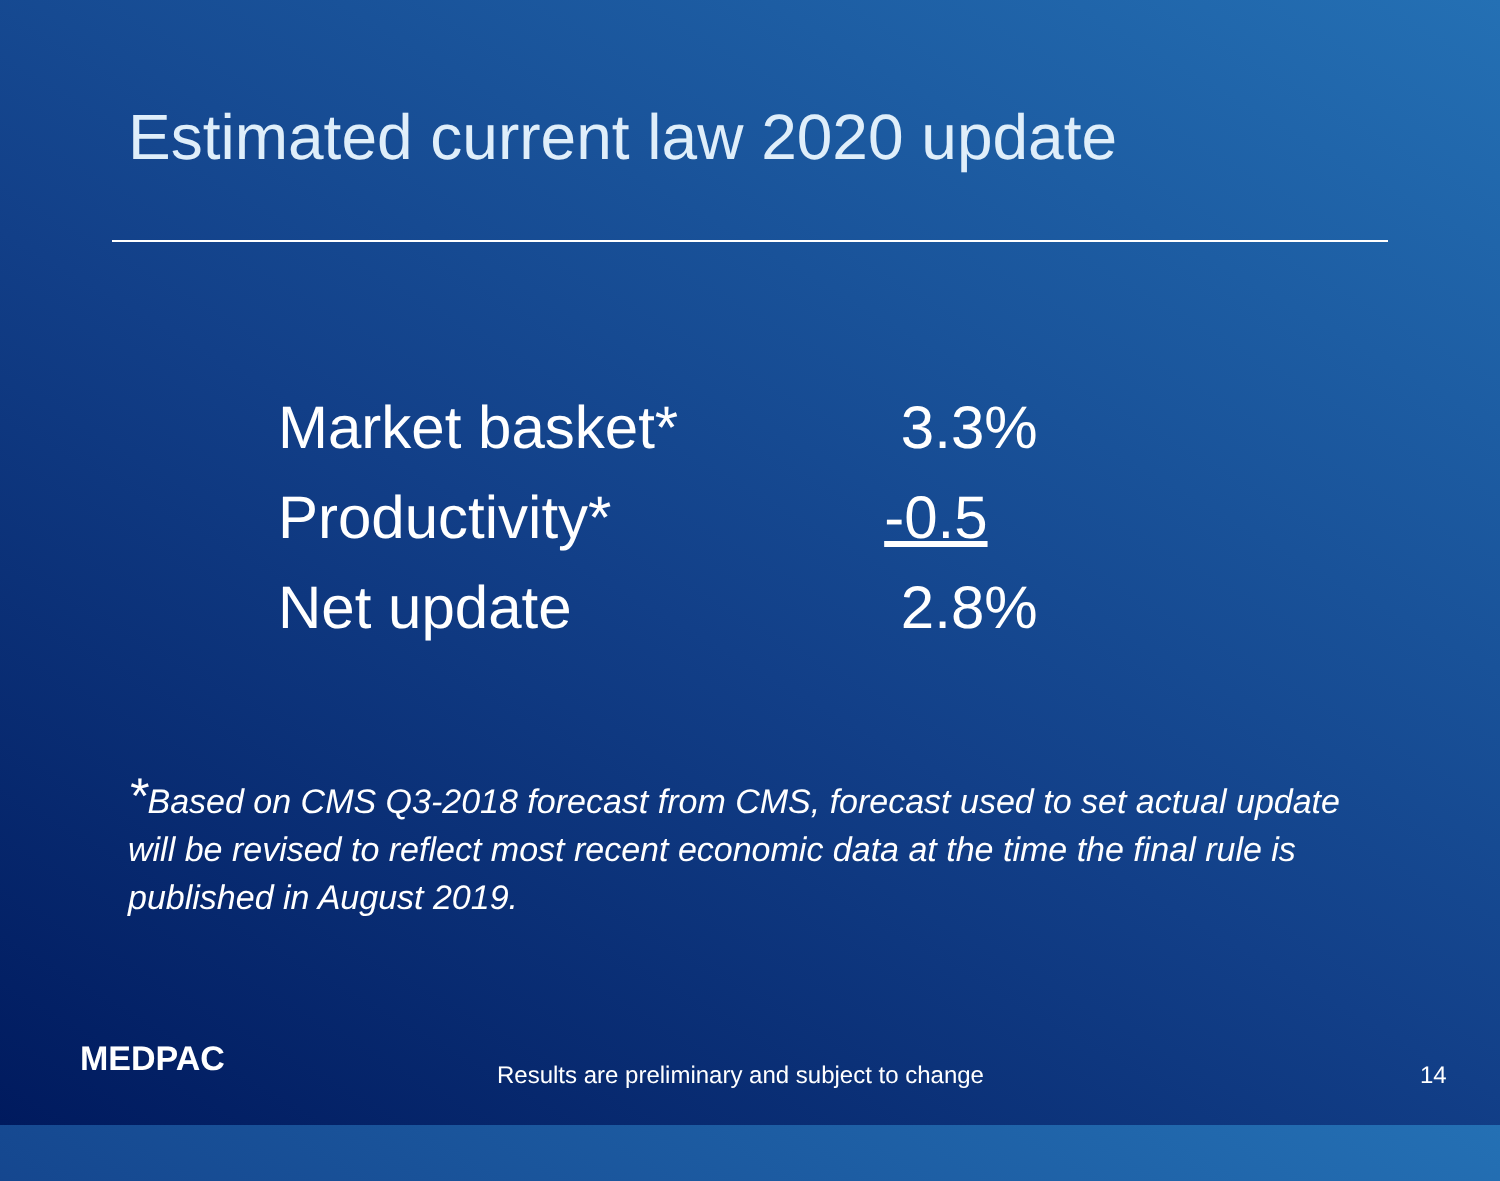Estimated current law 2020 update
| Market basket* | 3.3% |
| Productivity* | -0.5 |
| Net update | 2.8% |
*Based on CMS Q3-2018 forecast from CMS, forecast used to set actual update will be revised to reflect most recent economic data at the time the final rule is published in August 2019.
MEDPAC
Results are preliminary and subject to change
14